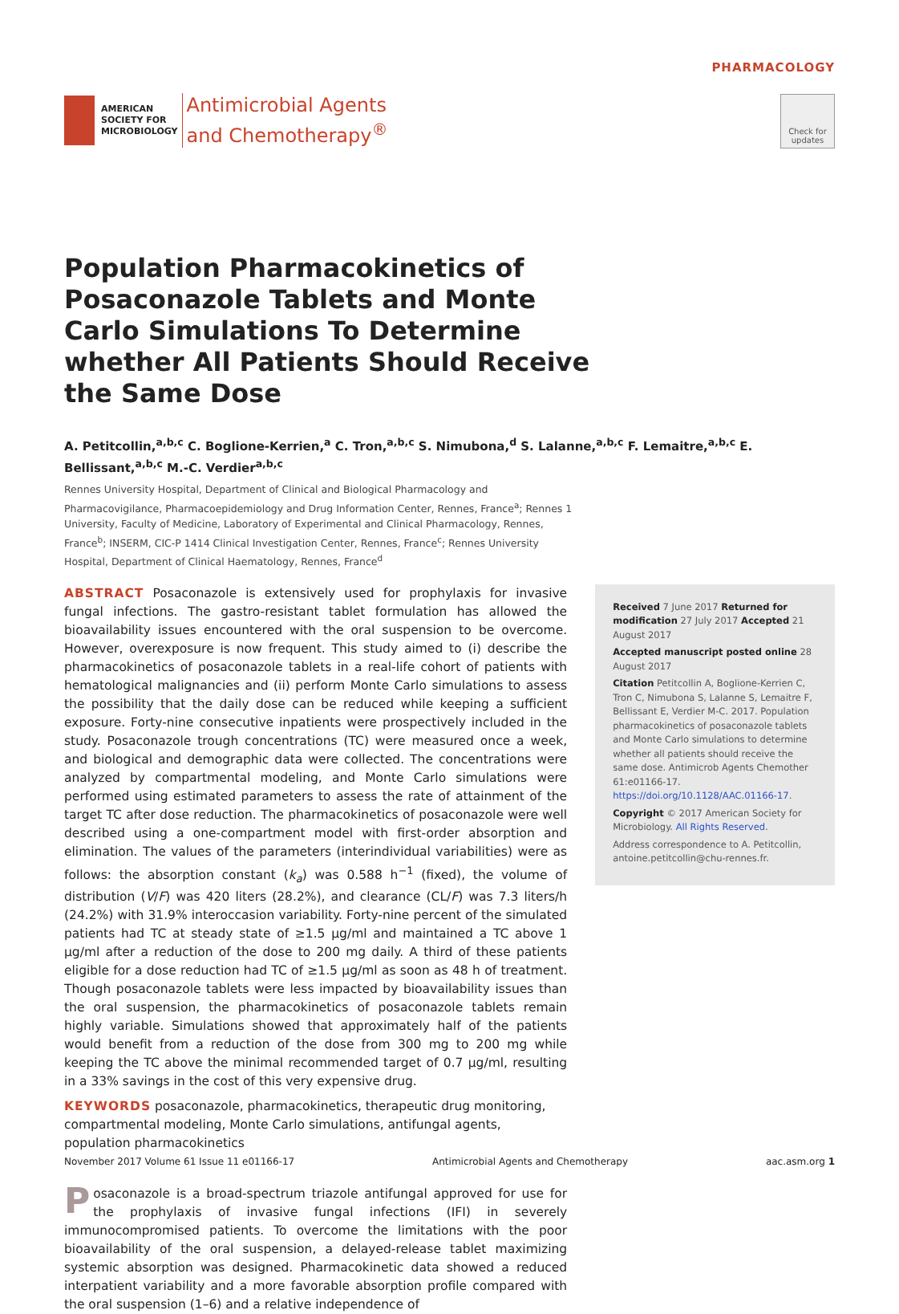AMERICAN
SOCIETY FOR
MICROBIOLOGY
Antimicrobial Agents
and Chemotherapy<sup>®</sup>
PHARMACOLOGY
Check for updates
Population Pharmacokinetics of Posaconazole Tablets and Monte Carlo Simulations To Determine whether All Patients Should Receive the Same Dose
A. Petitcollin,<sup>a,b,c</sup> C. Boglione-Kerrien,<sup>a</sup> C. Tron,<sup>a,b,c</sup> S. Nimubona,<sup>d</sup> S. Lalanne,<sup>a,b,c</sup> F. Lemaitre,<sup>a,b,c</sup> E. Bellissant,<sup>a,b,c</sup> M.-C. Verdier<sup>a,b,c</sup>
Rennes University Hospital, Department of Clinical and Biological Pharmacology and Pharmacovigilance, Pharmacoepidemiology and Drug Information Center, Rennes, France<sup>a</sup>; Rennes 1 University, Faculty of Medicine, Laboratory of Experimental and Clinical Pharmacology, Rennes, France<sup>b</sup>; INSERM, CIC-P 1414 Clinical Investigation Center, Rennes, France<sup>c</sup>; Rennes University Hospital, Department of Clinical Haematology, Rennes, France<sup>d</sup>
ABSTRACT Posaconazole is extensively used for prophylaxis for invasive fungal infections. The gastro-resistant tablet formulation has allowed the bioavailability issues encountered with the oral suspension to be overcome. However, overexposure is now frequent. This study aimed to (i) describe the pharmacokinetics of posaconazole tablets in a real-life cohort of patients with hematological malignancies and (ii) perform Monte Carlo simulations to assess the possibility that the daily dose can be reduced while keeping a sufficient exposure. Forty-nine consecutive inpatients were prospectively included in the study. Posaconazole trough concentrations (TC) were measured once a week, and biological and demographic data were collected. The concentrations were analyzed by compartmental modeling, and Monte Carlo simulations were performed using estimated parameters to assess the rate of attainment of the target TC after dose reduction. The pharmacokinetics of posaconazole were well described using a one-compartment model with first-order absorption and elimination. The values of the parameters (interindividual variabilities) were as follows: the absorption constant (k<sub>a</sub>) was 0.588 h<sup>−1</sup> (fixed), the volume of distribution (V/F) was 420 liters (28.2%), and clearance (CL/F) was 7.3 liters/h (24.2%) with 31.9% interoccasion variability. Forty-nine percent of the simulated patients had TC at steady state of ≥1.5 μg/ml and maintained a TC above 1 μg/ml after a reduction of the dose to 200 mg daily. A third of these patients eligible for a dose reduction had TC of ≥1.5 μg/ml as soon as 48 h of treatment. Though posaconazole tablets were less impacted by bioavailability issues than the oral suspension, the pharmacokinetics of posaconazole tablets remain highly variable. Simulations showed that approximately half of the patients would benefit from a reduction of the dose from 300 mg to 200 mg while keeping the TC above the minimal recommended target of 0.7 μg/ml, resulting in a 33% savings in the cost of this very expensive drug.
KEYWORDS posaconazole, pharmacokinetics, therapeutic drug monitoring, compartmental modeling, Monte Carlo simulations, antifungal agents, population pharmacokinetics
Posaconazole is a broad-spectrum triazole antifungal approved for use for the prophylaxis of invasive fungal infections (IFI) in severely immunocompromised patients. To overcome the limitations with the poor bioavailability of the oral suspension, a delayed-release tablet maximizing systemic absorption was designed. Pharmacokinetic data showed a reduced interpatient variability and a more favorable absorption profile compared with the oral suspension (1–6) and a relative independence of
Received 7 June 2017 Returned for modification 27 July 2017 Accepted 21 August 2017
Accepted manuscript posted online 28 August 2017
Citation Petitcollin A, Boglione-Kerrien C, Tron C, Nimubona S, Lalanne S, Lemaitre F, Bellissant E, Verdier M-C. 2017. Population pharmacokinetics of posaconazole tablets and Monte Carlo simulations to determine whether all patients should receive the same dose. Antimicrob Agents Chemother 61:e01166-17. https://doi.org/10.1128/AAC.01166-17.
Copyright © 2017 American Society for Microbiology. All Rights Reserved.
Address correspondence to A. Petitcollin, antoine.petitcollin@chu-rennes.fr.
November 2017 Volume 61 Issue 11 e01166-17 Antimicrobial Agents and Chemotherapy aac.asm.org 1